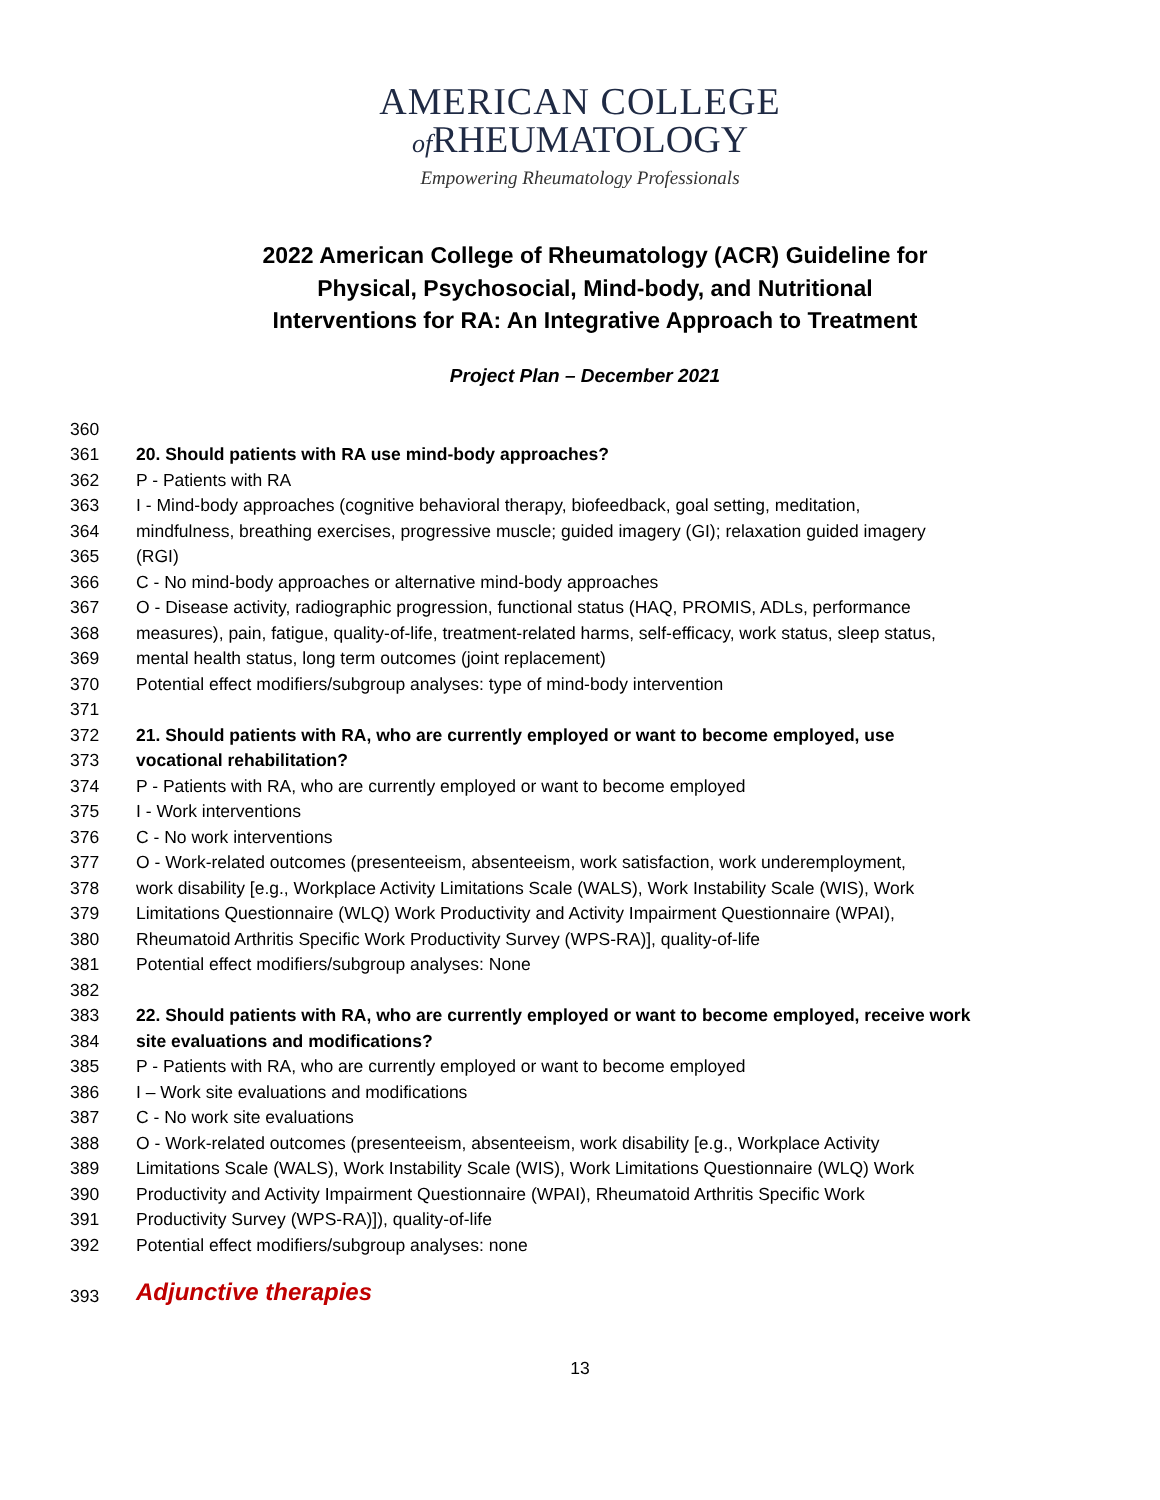AMERICAN COLLEGE
of RHEUMATOLOGY
Empowering Rheumatology Professionals
2022 American College of Rheumatology (ACR) Guideline for Physical, Psychosocial, Mind-body, and Nutritional Interventions for RA: An Integrative Approach to Treatment
Project Plan – December 2021
360
361 20. Should patients with RA use mind-body approaches?
362 P - Patients with RA
363 I - Mind-body approaches (cognitive behavioral therapy, biofeedback, goal setting, meditation,
364 mindfulness, breathing exercises, progressive muscle; guided imagery (GI); relaxation guided imagery
365 (RGI)
366 C - No mind-body approaches or alternative mind-body approaches
367 O - Disease activity, radiographic progression, functional status (HAQ, PROMIS, ADLs, performance
368 measures), pain, fatigue, quality-of-life, treatment-related harms, self-efficacy, work status, sleep status,
369 mental health status, long term outcomes (joint replacement)
370 Potential effect modifiers/subgroup analyses: type of mind-body intervention
371
372 21. Should patients with RA, who are currently employed or want to become employed, use
373 vocational rehabilitation?
374 P - Patients with RA, who are currently employed or want to become employed
375 I - Work interventions
376 C - No work interventions
377 O - Work-related outcomes (presenteeism, absenteeism, work satisfaction, work underemployment,
378 work disability [e.g., Workplace Activity Limitations Scale (WALS), Work Instability Scale (WIS), Work
379 Limitations Questionnaire (WLQ) Work Productivity and Activity Impairment Questionnaire (WPAI),
380 Rheumatoid Arthritis Specific Work Productivity Survey (WPS-RA)], quality-of-life
381 Potential effect modifiers/subgroup analyses: None
382
383 22. Should patients with RA, who are currently employed or want to become employed, receive work
384 site evaluations and modifications?
385 P - Patients with RA, who are currently employed or want to become employed
386 I – Work site evaluations and modifications
387 C - No work site evaluations
388 O - Work-related outcomes (presenteeism, absenteeism, work disability [e.g., Workplace Activity
389 Limitations Scale (WALS), Work Instability Scale (WIS), Work Limitations Questionnaire (WLQ) Work
390 Productivity and Activity Impairment Questionnaire (WPAI), Rheumatoid Arthritis Specific Work
391 Productivity Survey (WPS-RA)]), quality-of-life
392 Potential effect modifiers/subgroup analyses: none
393 Adjunctive therapies
13